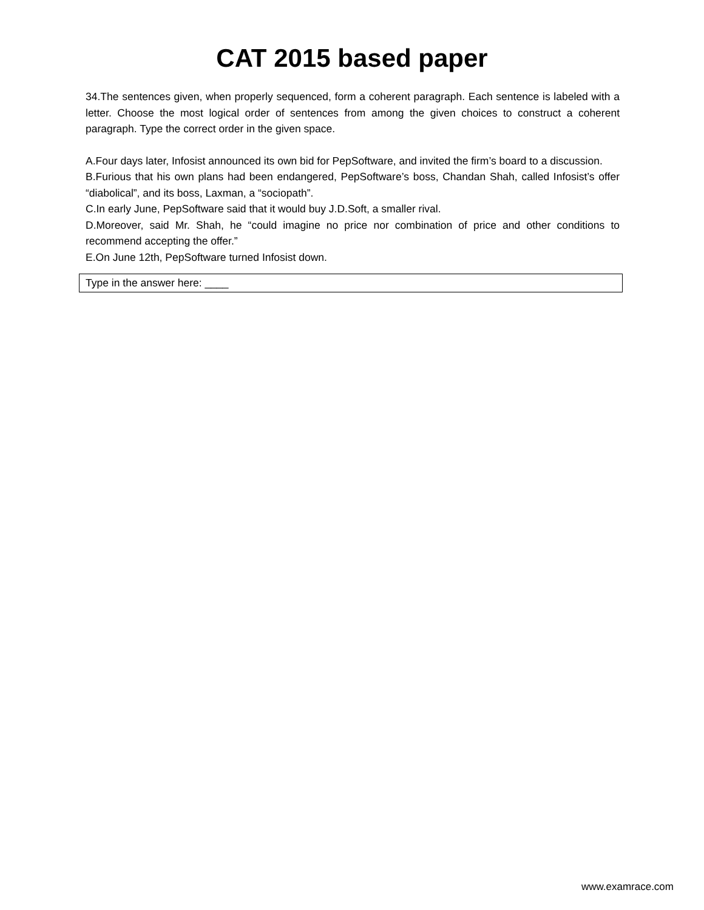CAT 2015 based paper
34.The sentences given, when properly sequenced, form a coherent paragraph. Each sentence is labeled with a letter. Choose the most logical order of sentences from among the given choices to construct a coherent paragraph. Type the correct order in the given space.
A.Four days later, Infosist announced its own bid for PepSoftware, and invited the firm’s board to a discussion.
B.Furious that his own plans had been endangered, PepSoftware’s boss, Chandan Shah, called Infosist’s offer “diabolical”, and its boss, Laxman, a “sociopath”.
C.In early June, PepSoftware said that it would buy J.D.Soft, a smaller rival.
D.Moreover, said Mr. Shah, he “could imagine no price nor combination of price and other conditions to recommend accepting the offer.”
E.On June 12th, PepSoftware turned Infosist down.
Type in the answer here: ____
www.examrace.com